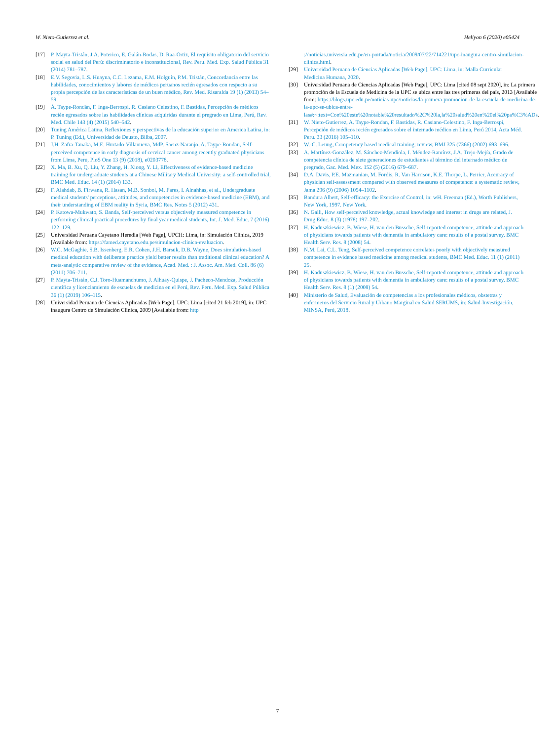W. Nieto-Gutierrez et al. Heliyon 6 (2020) e05424
[17] P. Mayta-Tristán, J.A. Poterico, E. Galán-Rodas, D. Raa-Ortiz, El requisito obligatorio del servicio social en salud del Perú: discriminatorio e inconstitucional, Rev. Peru. Med. Exp. Salud Pública 31 (2014) 781–787.
[18] E.V. Segovia, L.S. Huayna, C.C. Lezama, E.M. Holguín, P.M. Tristán, Concordancia entre las habilidades, conocimientos y labores de médicos peruanos recién egresados con respecto a su propia percepción de las características de un buen médico, Rev. Med. Risaralda 19 (1) (2013) 54–59.
[19] Á. Taype-Rondán, F. Inga-Berrospi, R. Casiano Celestino, F. Bastidas, Percepción de médicos recién egresados sobre las habilidades clínicas adquiridas durante el pregrado en Lima, Perú, Rev. Med. Chile 143 (4) (2015) 540–542.
[20] Tuning América Latina, Reflexiones y perspectivas de la educación superior en America Latina, in: P. Tuning (Ed.), Universidad de Deusto, Bilba, 2007.
[21] J.H. Zafra-Tanaka, M.E. Hurtado-Villanueva, MdP. Saenz-Naranjo, A. Taype-Rondan, Self-perceived competence in early diagnosis of cervical cancer among recently graduated physicians from Lima, Peru, PloS One 13 (9) (2018), e0203778.
[22] X. Ma, B. Xu, Q. Liu, Y. Zhang, H. Xiong, Y. Li, Effectiveness of evidence-based medicine training for undergraduate students at a Chinese Military Medical University: a self-controlled trial, BMC Med. Educ. 14 (1) (2014) 133.
[23] F. Alahdab, B. Firwana, R. Hasan, M.B. Sonbol, M. Fares, I. Alnahhas, et al., Undergraduate medical students' perceptions, attitudes, and competencies in evidence-based medicine (EBM), and their understanding of EBM reality in Syria, BMC Res. Notes 5 (2012) 431.
[24] P. Katowa-Mukwato, S. Banda, Self-perceived versus objectively measured competence in performing clinical practical procedures by final year medical students, Int. J. Med. Educ. 7 (2016) 122–129.
[25] Universidad Peruana Cayetano Heredia [Web Page], UPCH: Lima, in: Simulación Clínica, 2019 [Available from: https://famed.cayetano.edu.pe/simulacion-clinica-evaluacion.
[26] W.C. McGaghie, S.B. Issenberg, E.R. Cohen, J.H. Barsuk, D.B. Wayne, Does simulation-based medical education with deliberate practice yield better results than traditional clinical education? A meta-analytic comparative review of the evidence, Acad. Med. : J. Assoc. Am. Med. Coll. 86 (6) (2011) 706–711.
[27] P. Mayta-Tristán, C.J. Toro-Huamanchumo, J. Alhuay-Quispe, J. Pacheco-Mendoza, Producción científica y licenciamiento de escuelas de medicina en el Perú, Rev. Peru. Med. Exp. Salud Pública 36 (1) (2019) 106–115.
[28] Universidad Peruana de Ciencias Aplicadas [Web Page], UPC: Lima [cited 21 feb 2019], in: UPC inaugura Centro de Simulación Clínica, 2009 [Available from: http
://noticias.universia.edu.pe/en-portada/noticia/2009/07/22/714221/upc-inaugura-centro-simulacion-clinica.html.
[29] Universidad Peruana de Ciencias Aplicadas [Web Page], UPC: Lima, in: Malla Curricular Medicina Humana, 2020.
[30] Universidad Peruana de Ciencias Aplicadas [Web Page], UPC: Lima [cited 08 sept 2020], in: La primera promoción de la Escuela de Medicina de la UPC se ubica entre las tres primeras del país, 2013 [Available from: https://blogs.upc.edu.pe/noticias-upc/noticias/la-primera-promocion-de-la-escuela-de-medicina-de-la-upc-se-ubica-entre-las#:~:text=Con%20este%20notable%20resultado%2C%20la,la%20salud%20en%20el%20pa%C3%ADs.
[31] W. Nieto-Gutierrez, A. Taype-Rondan, F. Bastidas, R. Casiano-Celestino, F. Inga-Berrospi, Percepción de médicos recién egresados sobre el internado médico en Lima, Perú 2014, Acta Méd. Peru. 33 (2016) 105–110.
[32] W.-C. Leung, Competency based medical training: review, BMJ 325 (7366) (2002) 693–696.
[33] A. Martínez-González, M. Sánchez-Mendiola, I. Méndez-Ramírez, J.A. Trejo-Mejía, Grado de competencia clínica de siete generaciones de estudiantes al término del internado médico de pregrado, Gac. Med. Mex. 152 (5) (2016) 679–687.
[34] D.A. Davis, P.E. Mazmanian, M. Fordis, R. Van Harrison, K.E. Thorpe, L. Perrier, Accuracy of physician self-assessment compared with observed measures of competence: a systematic review, Jama 296 (9) (2006) 1094–1102.
[35] Bandura Albert, Self-efficacy: the Exercise of Control, in: wH. Freeman (Ed.), Worth Publishers, New York, 1997. New York.
[36] N. Galli, How self-perceived knowledge, actual knowledge and interest in drugs are related, J. Drug Educ. 8 (3) (1978) 197–202.
[37] H. Kaduszkiewicz, B. Wiese, H. van den Bussche, Self-reported competence, attitude and approach of physicians towards patients with dementia in ambulatory care: results of a postal survey, BMC Health Serv. Res. 8 (2008) 54.
[38] N.M. Lai, C.L. Teng, Self-perceived competence correlates poorly with objectively measured competence in evidence based medicine among medical students, BMC Med. Educ. 11 (1) (2011) 25.
[39] H. Kaduszkiewicz, B. Wiese, H. van den Bussche, Self-reported competence, attitude and approach of physicians towards patients with dementia in ambulatory care: results of a postal survey, BMC Health Serv. Res. 8 (1) (2008) 54.
[40] Ministerio de Salud, Evaluación de competencias a los profesionales médicos, obstetras y enfermeros del Servicio Rural y Urbano Marginal en Salud SERUMS, in: Salud-Investigación, MINSA, Perú, 2018.
7